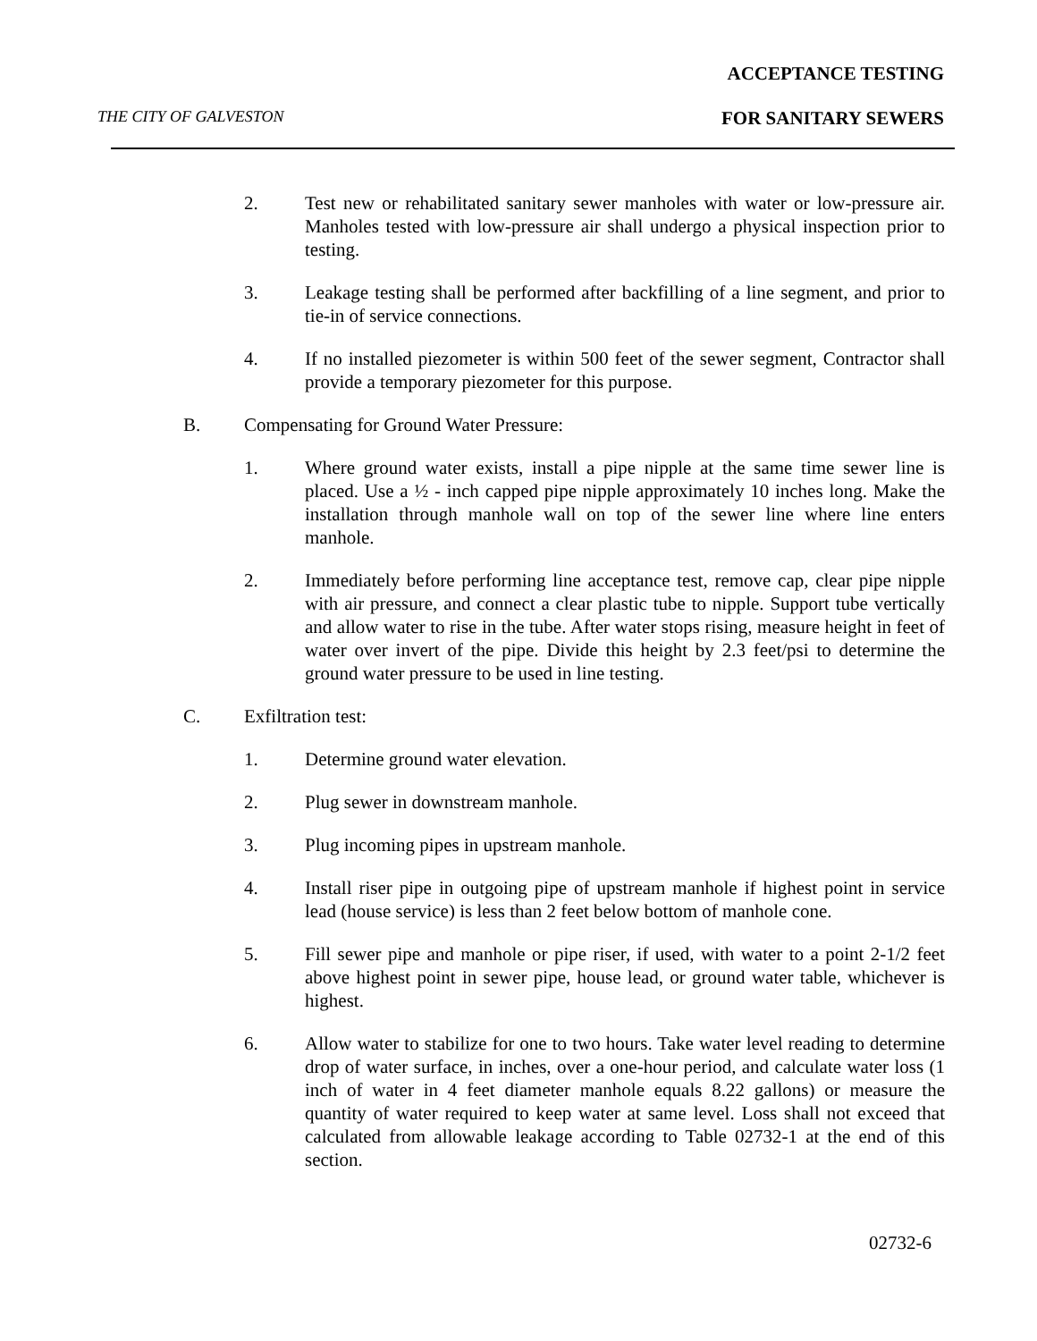ACCEPTANCE TESTING
THE CITY OF GALVESTON FOR SANITARY SEWERS
2. Test new or rehabilitated sanitary sewer manholes with water or low-pressure air. Manholes tested with low-pressure air shall undergo a physical inspection prior to testing.
3. Leakage testing shall be performed after backfilling of a line segment, and prior to tie-in of service connections.
4. If no installed piezometer is within 500 feet of the sewer segment, Contractor shall provide a temporary piezometer for this purpose.
B. Compensating for Ground Water Pressure:
1. Where ground water exists, install a pipe nipple at the same time sewer line is placed. Use a ½ - inch capped pipe nipple approximately 10 inches long. Make the installation through manhole wall on top of the sewer line where line enters manhole.
2. Immediately before performing line acceptance test, remove cap, clear pipe nipple with air pressure, and connect a clear plastic tube to nipple. Support tube vertically and allow water to rise in the tube. After water stops rising, measure height in feet of water over invert of the pipe. Divide this height by 2.3 feet/psi to determine the ground water pressure to be used in line testing.
C. Exfiltration test:
1. Determine ground water elevation.
2. Plug sewer in downstream manhole.
3. Plug incoming pipes in upstream manhole.
4. Install riser pipe in outgoing pipe of upstream manhole if highest point in service lead (house service) is less than 2 feet below bottom of manhole cone.
5. Fill sewer pipe and manhole or pipe riser, if used, with water to a point 2-1/2 feet above highest point in sewer pipe, house lead, or ground water table, whichever is highest.
6. Allow water to stabilize for one to two hours. Take water level reading to determine drop of water surface, in inches, over a one-hour period, and calculate water loss (1 inch of water in 4 feet diameter manhole equals 8.22 gallons) or measure the quantity of water required to keep water at same level. Loss shall not exceed that calculated from allowable leakage according to Table 02732-1 at the end of this section.
02732-6